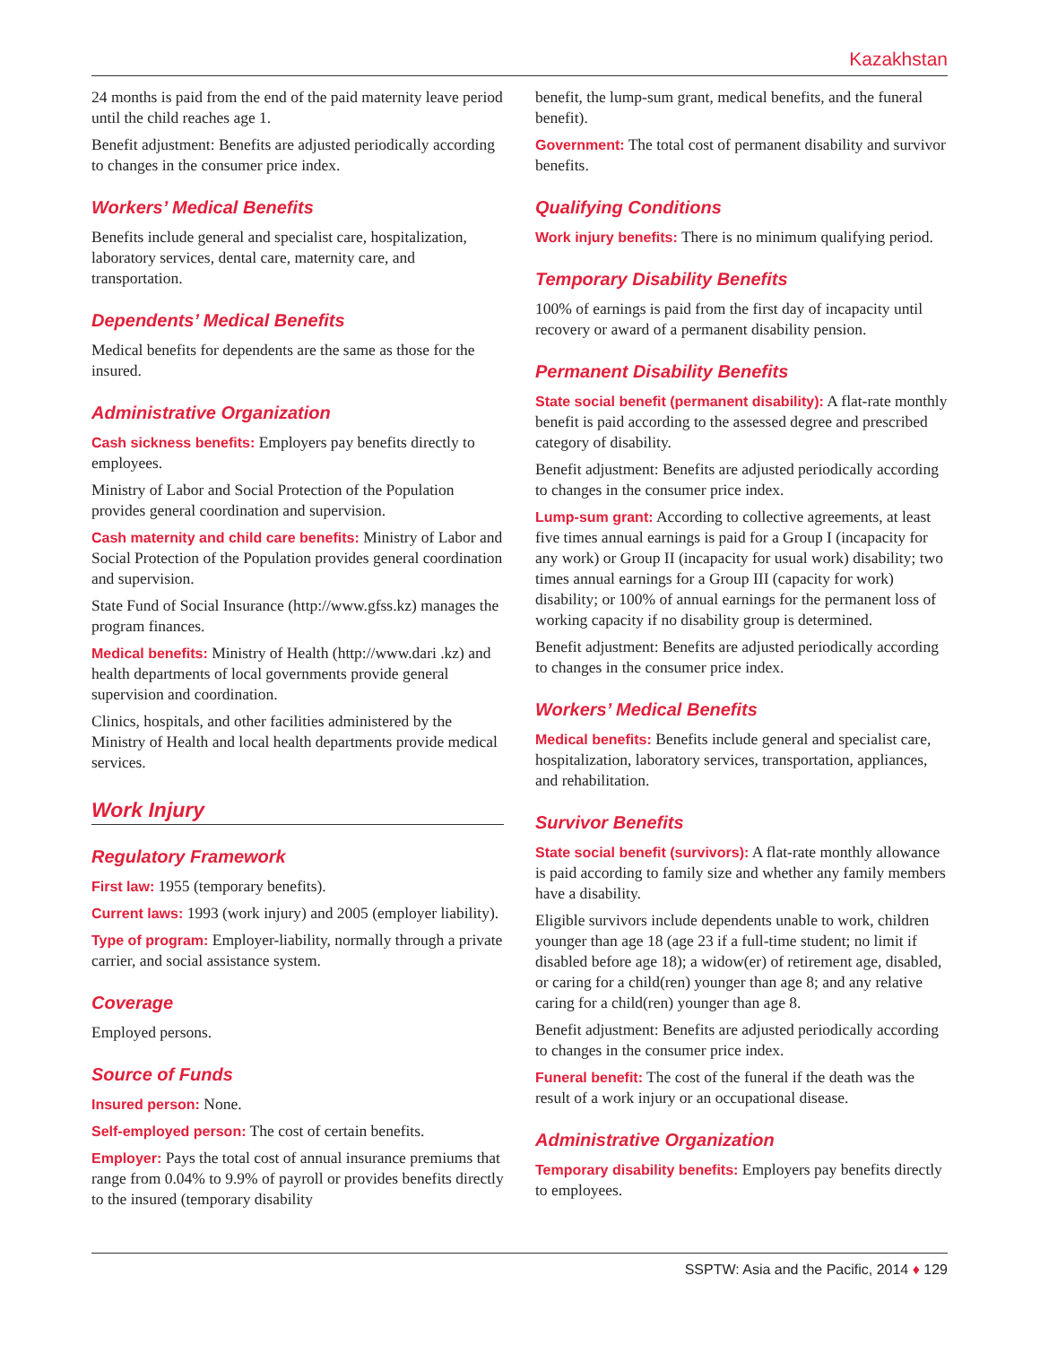Kazakhstan
24 months is paid from the end of the paid maternity leave period until the child reaches age 1.
Benefit adjustment: Benefits are adjusted periodically according to changes in the consumer price index.
Workers’ Medical Benefits
Benefits include general and specialist care, hospitalization, laboratory services, dental care, maternity care, and transportation.
Dependents’ Medical Benefits
Medical benefits for dependents are the same as those for the insured.
Administrative Organization
Cash sickness benefits: Employers pay benefits directly to employees.
Ministry of Labor and Social Protection of the Population provides general coordination and supervision.
Cash maternity and child care benefits: Ministry of Labor and Social Protection of the Population provides general coordination and supervision.
State Fund of Social Insurance (http://www.gfss.kz) manages the program finances.
Medical benefits: Ministry of Health (http://www.dari .kz) and health departments of local governments provide general supervision and coordination.
Clinics, hospitals, and other facilities administered by the Ministry of Health and local health departments provide medical services.
Work Injury
Regulatory Framework
First law: 1955 (temporary benefits).
Current laws: 1993 (work injury) and 2005 (employer liability).
Type of program: Employer-liability, normally through a private carrier, and social assistance system.
Coverage
Employed persons.
Source of Funds
Insured person: None.
Self-employed person: The cost of certain benefits.
Employer: Pays the total cost of annual insurance premiums that range from 0.04% to 9.9% of payroll or provides benefits directly to the insured (temporary disability
benefit, the lump-sum grant, medical benefits, and the funeral benefit).
Government: The total cost of permanent disability and survivor benefits.
Qualifying Conditions
Work injury benefits: There is no minimum qualifying period.
Temporary Disability Benefits
100% of earnings is paid from the first day of incapacity until recovery or award of a permanent disability pension.
Permanent Disability Benefits
State social benefit (permanent disability): A flat-rate monthly benefit is paid according to the assessed degree and prescribed category of disability.
Benefit adjustment: Benefits are adjusted periodically according to changes in the consumer price index.
Lump-sum grant: According to collective agreements, at least five times annual earnings is paid for a Group I (incapacity for any work) or Group II (incapacity for usual work) disability; two times annual earnings for a Group III (capacity for work) disability; or 100% of annual earnings for the permanent loss of working capacity if no disability group is determined.
Benefit adjustment: Benefits are adjusted periodically according to changes in the consumer price index.
Workers’ Medical Benefits
Medical benefits: Benefits include general and specialist care, hospitalization, laboratory services, transportation, appliances, and rehabilitation.
Survivor Benefits
State social benefit (survivors): A flat-rate monthly allowance is paid according to family size and whether any family members have a disability.
Eligible survivors include dependents unable to work, children younger than age 18 (age 23 if a full-time student; no limit if disabled before age 18); a widow(er) of retirement age, disabled, or caring for a child(ren) younger than age 8; and any relative caring for a child(ren) younger than age 8.
Benefit adjustment: Benefits are adjusted periodically according to changes in the consumer price index.
Funeral benefit: The cost of the funeral if the death was the result of a work injury or an occupational disease.
Administrative Organization
Temporary disability benefits: Employers pay benefits directly to employees.
SSPTW: Asia and the Pacific, 2014 ♦ 129